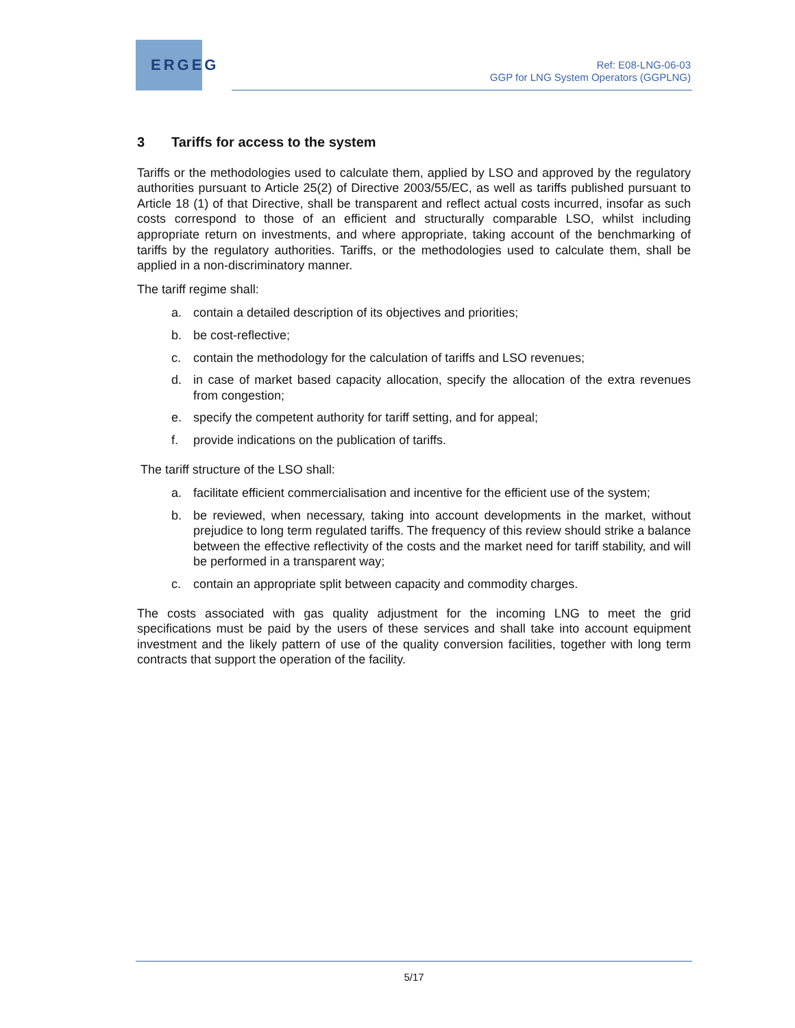ERGEG
Ref: E08-LNG-06-03
GGP for LNG System Operators (GGPLNG)
3 Tariffs for access to the system
Tariffs or the methodologies used to calculate them, applied by LSO and approved by the regulatory authorities pursuant to Article 25(2) of Directive 2003/55/EC, as well as tariffs published pursuant to Article 18 (1) of that Directive, shall be transparent and reflect actual costs incurred, insofar as such costs correspond to those of an efficient and structurally comparable LSO, whilst including appropriate return on investments, and where appropriate, taking account of the benchmarking of tariffs by the regulatory authorities. Tariffs, or the methodologies used to calculate them, shall be applied in a non-discriminatory manner.
The tariff regime shall:
a. contain a detailed description of its objectives and priorities;
b. be cost-reflective;
c. contain the methodology for the calculation of tariffs and LSO revenues;
d. in case of market based capacity allocation, specify the allocation of the extra revenues from congestion;
e. specify the competent authority for tariff setting, and for appeal;
f. provide indications on the publication of tariffs.
The tariff structure of the LSO shall:
a. facilitate efficient commercialisation and incentive for the efficient use of the system;
b. be reviewed, when necessary, taking into account developments in the market, without prejudice to long term regulated tariffs. The frequency of this review should strike a balance between the effective reflectivity of the costs and the market need for tariff stability, and will be performed in a transparent way;
c. contain an appropriate split between capacity and commodity charges.
The costs associated with gas quality adjustment for the incoming LNG to meet the grid specifications must be paid by the users of these services and shall take into account equipment investment and the likely pattern of use of the quality conversion facilities, together with long term contracts that support the operation of the facility.
5/17